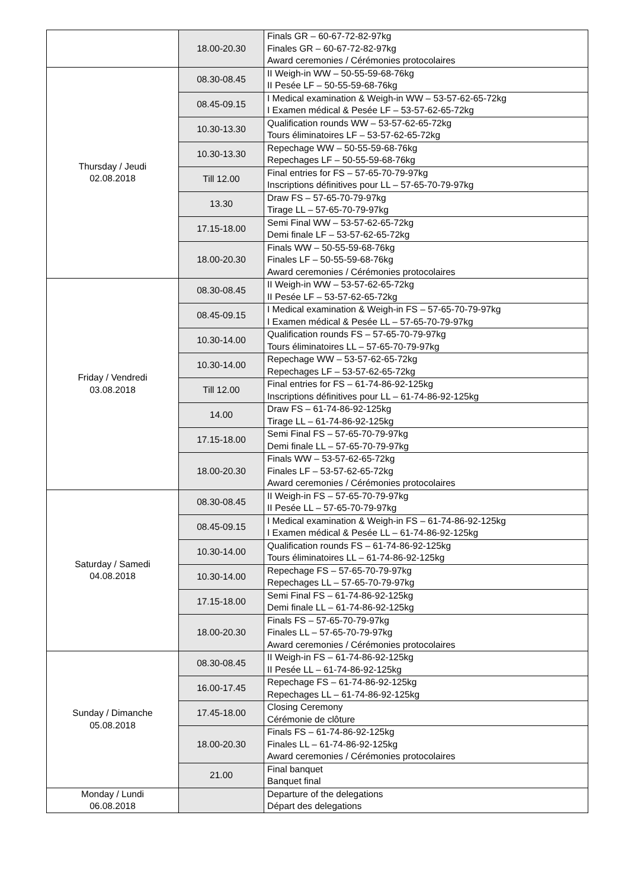| | 18.00-20.30 | Finals GR – 60-67-72-82-97kg Finales GR – 60-67-72-82-97kg Award ceremonies / Cérémonies protocolaires |
| Thursday / Jeudi 02.08.2018 | 08.30-08.45 | II Weigh-in WW – 50-55-59-68-76kg II Pesée LF – 50-55-59-68-76kg |
| | 08.45-09.15 | I Medical examination & Weigh-in WW – 53-57-62-65-72kg I Examen médical & Pesée LF – 53-57-62-65-72kg |
| | 10.30-13.30 | Qualification rounds WW – 53-57-62-65-72kg Tours éliminatoires LF – 53-57-62-65-72kg |
| | 10.30-13.30 | Repechage WW – 50-55-59-68-76kg Repechages LF – 50-55-59-68-76kg |
| | Till 12.00 | Final entries for FS – 57-65-70-79-97kg Inscriptions définitives pour LL – 57-65-70-79-97kg |
| | 13.30 | Draw FS – 57-65-70-79-97kg Tirage LL – 57-65-70-79-97kg |
| | 17.15-18.00 | Semi Final WW – 53-57-62-65-72kg Demi finale LF – 53-57-62-65-72kg |
| | 18.00-20.30 | Finals WW – 50-55-59-68-76kg Finales LF – 50-55-59-68-76kg Award ceremonies / Cérémonies protocolaires |
| Friday / Vendredi 03.08.2018 | 08.30-08.45 | II Weigh-in WW – 53-57-62-65-72kg II Pesée LF – 53-57-62-65-72kg |
| | 08.45-09.15 | I Medical examination & Weigh-in FS – 57-65-70-79-97kg I Examen médical & Pesée LL – 57-65-70-79-97kg |
| | 10.30-14.00 | Qualification rounds FS – 57-65-70-79-97kg Tours éliminatoires LL – 57-65-70-79-97kg |
| | 10.30-14.00 | Repechage WW – 53-57-62-65-72kg Repechages LF – 53-57-62-65-72kg |
| | Till 12.00 | Final entries for FS – 61-74-86-92-125kg Inscriptions définitives pour LL – 61-74-86-92-125kg |
| | 14.00 | Draw FS – 61-74-86-92-125kg Tirage LL – 61-74-86-92-125kg |
| | 17.15-18.00 | Semi Final FS – 57-65-70-79-97kg Demi finale LL – 57-65-70-79-97kg |
| | 18.00-20.30 | Finals WW – 53-57-62-65-72kg Finales LF – 53-57-62-65-72kg Award ceremonies / Cérémonies protocolaires |
| Saturday / Samedi 04.08.2018 | 08.30-08.45 | II Weigh-in FS – 57-65-70-79-97kg II Pesée LL – 57-65-70-79-97kg |
| | 08.45-09.15 | I Medical examination & Weigh-in FS – 61-74-86-92-125kg I Examen médical & Pesée LL – 61-74-86-92-125kg |
| | 10.30-14.00 | Qualification rounds FS – 61-74-86-92-125kg Tours éliminatoires LL – 61-74-86-92-125kg |
| | 10.30-14.00 | Repechage FS – 57-65-70-79-97kg Repechages LL – 57-65-70-79-97kg |
| | 17.15-18.00 | Semi Final FS – 61-74-86-92-125kg Demi finale LL – 61-74-86-92-125kg |
| | 18.00-20.30 | Finals FS – 57-65-70-79-97kg Finales LL – 57-65-70-79-97kg Award ceremonies / Cérémonies protocolaires |
| Sunday / Dimanche 05.08.2018 | 08.30-08.45 | II Weigh-in FS – 61-74-86-92-125kg II Pesée LL – 61-74-86-92-125kg |
| | 16.00-17.45 | Repechage FS – 61-74-86-92-125kg Repechages LL – 61-74-86-92-125kg |
| | 17.45-18.00 | Closing Ceremony Cérémonie de clôture |
| | 18.00-20.30 | Finals FS – 61-74-86-92-125kg Finales LL – 61-74-86-92-125kg Award ceremonies / Cérémonies protocolaires |
| | 21.00 | Final banquet Banquet final |
| Monday / Lundi 06.08.2018 | | Departure of the delegations Départ des delegations |